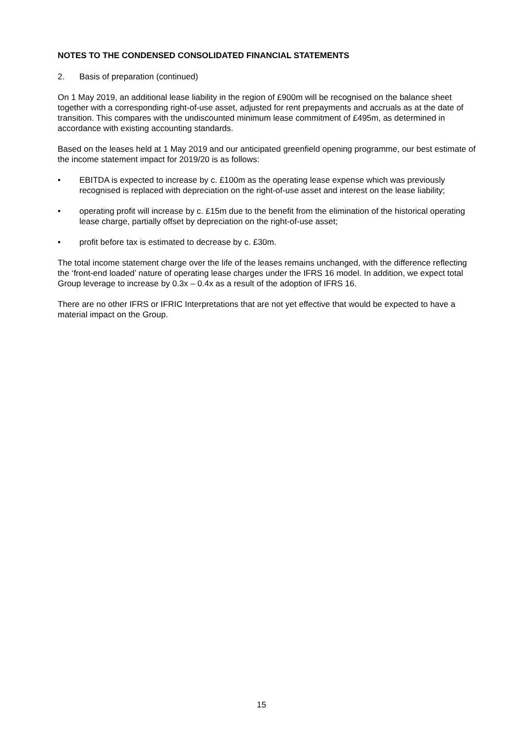NOTES TO THE CONDENSED CONSOLIDATED FINANCIAL STATEMENTS
2. Basis of preparation (continued)
On 1 May 2019, an additional lease liability in the region of £900m will be recognised on the balance sheet together with a corresponding right-of-use asset, adjusted for rent prepayments and accruals as at the date of transition. This compares with the undiscounted minimum lease commitment of £495m, as determined in accordance with existing accounting standards.
Based on the leases held at 1 May 2019 and our anticipated greenfield opening programme, our best estimate of the income statement impact for 2019/20 is as follows:
• EBITDA is expected to increase by c. £100m as the operating lease expense which was previously recognised is replaced with depreciation on the right-of-use asset and interest on the lease liability;
• operating profit will increase by c. £15m due to the benefit from the elimination of the historical operating lease charge, partially offset by depreciation on the right-of-use asset;
• profit before tax is estimated to decrease by c. £30m.
The total income statement charge over the life of the leases remains unchanged, with the difference reflecting the ‘front-end loaded’ nature of operating lease charges under the IFRS 16 model. In addition, we expect total Group leverage to increase by 0.3x – 0.4x as a result of the adoption of IFRS 16.
There are no other IFRS or IFRIC Interpretations that are not yet effective that would be expected to have a material impact on the Group.
15